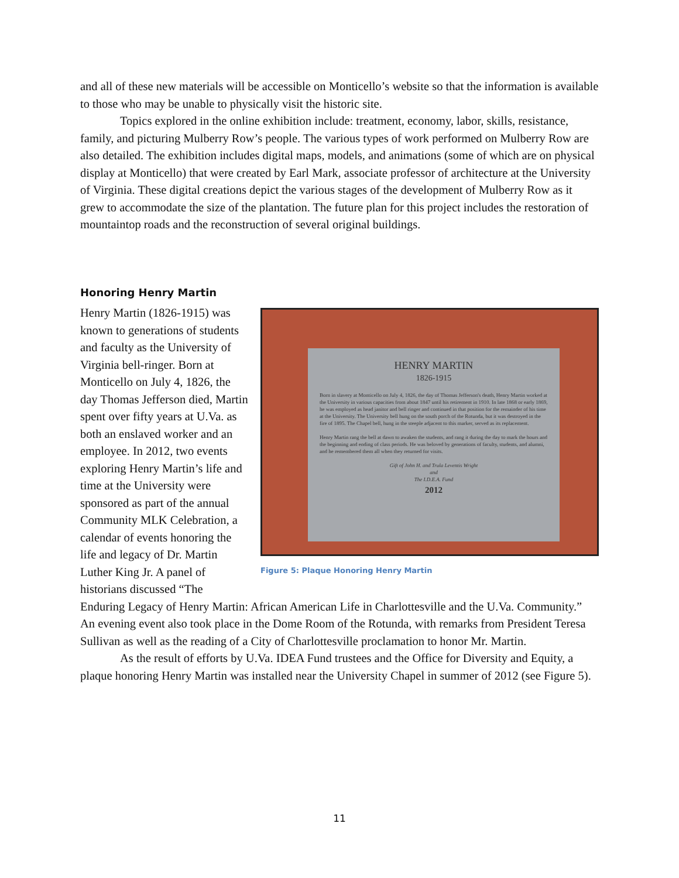and all of these new materials will be accessible on Monticello’s website so that the information is available to those who may be unable to physically visit the historic site.
Topics explored in the online exhibition include: treatment, economy, labor, skills, resistance, family, and picturing Mulberry Row’s people. The various types of work performed on Mulberry Row are also detailed. The exhibition includes digital maps, models, and animations (some of which are on physical display at Monticello) that were created by Earl Mark, associate professor of architecture at the University of Virginia. These digital creations depict the various stages of the development of Mulberry Row as it grew to accommodate the size of the plantation. The future plan for this project includes the restoration of mountaintop roads and the reconstruction of several original buildings.
Honoring Henry Martin
HENRY MARTIN
1826-1915
Born in slavery at Monticello on July 4, 1826, the day of Thomas Jefferson's death, Henry Martin worked at the University in various capacities from about 1847 until his retirement in 1910. In late 1868 or early 1869, he was employed as head janitor and bell ringer and continued in that position for the remainder of his time at the University. The University bell hung on the south porch of the Rotunda, but it was destroyed in the fire of 1895. The Chapel bell, hung in the steeple adjacent to this marker, served as its replacement.
Henry Martin rang the bell at dawn to awaken the students, and rang it during the day to mark the hours and the beginning and ending of class periods. He was beloved by generations of faculty, students, and alumni, and he remembered them all when they returned for visits.
Gift of John H. and Trula Leventis Wright
and
The I.D.E.A. Fund
2012
Figure 5: Plaque Honoring Henry Martin
Henry Martin (1826-1915) was known to generations of students and faculty as the University of Virginia bell-ringer. Born at Monticello on July 4, 1826, the day Thomas Jefferson died, Martin spent over fifty years at U.Va. as both an enslaved worker and an employee. In 2012, two events exploring Henry Martin’s life and time at the University were sponsored as part of the annual Community MLK Celebration, a calendar of events honoring the life and legacy of Dr. Martin Luther King Jr. A panel of historians discussed “The Enduring Legacy of Henry Martin: African American Life in Charlottesville and the U.Va. Community.” An evening event also took place in the Dome Room of the Rotunda, with remarks from President Teresa Sullivan as well as the reading of a City of Charlottesville proclamation to honor Mr. Martin.
As the result of efforts by U.Va. IDEA Fund trustees and the Office for Diversity and Equity, a plaque honoring Henry Martin was installed near the University Chapel in summer of 2012 (see Figure 5).
11